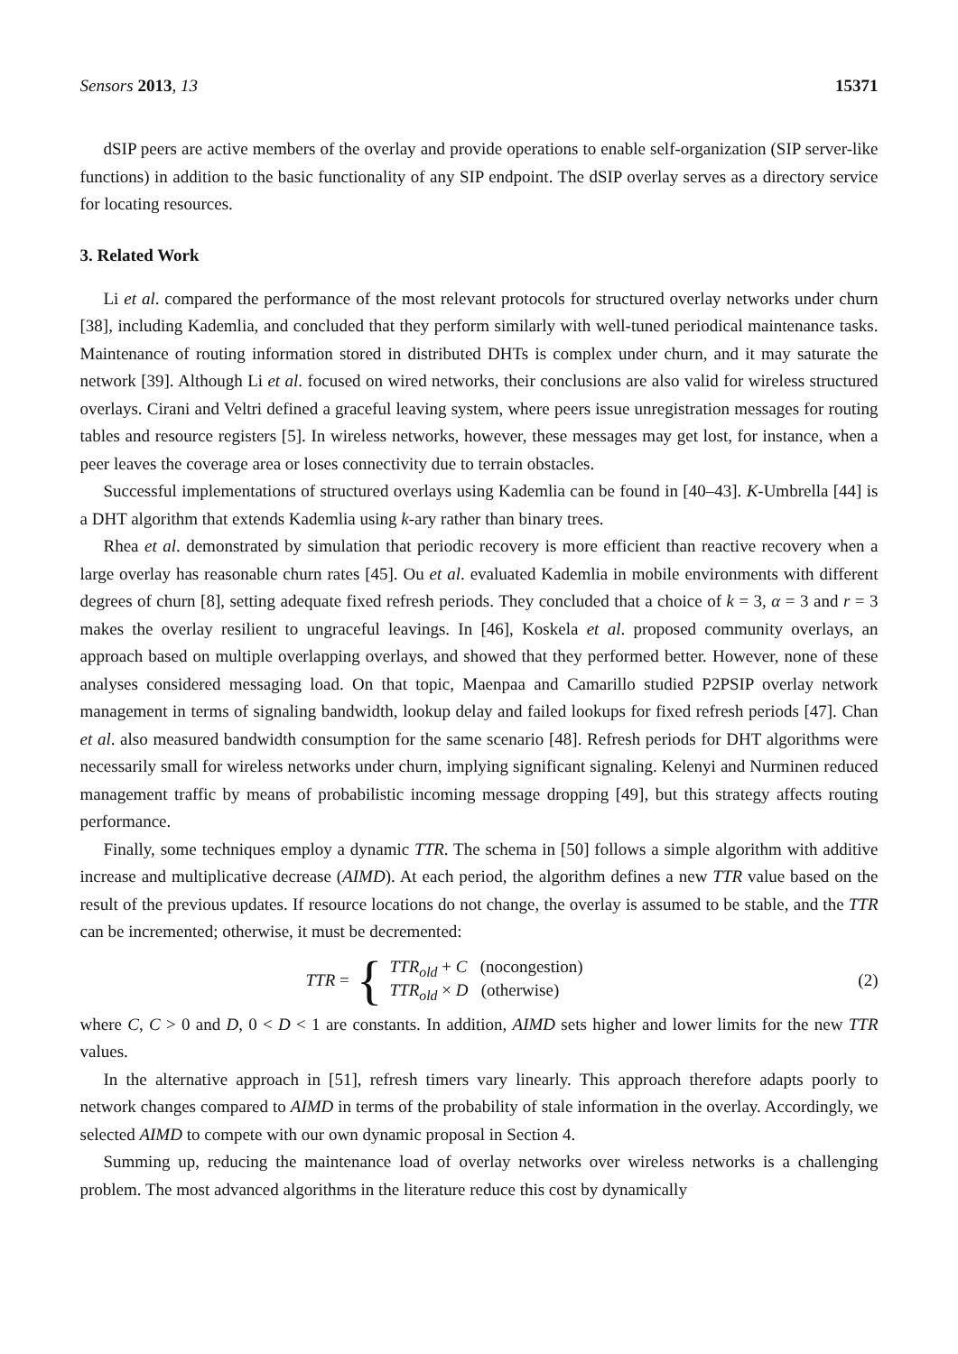Sensors 2013, 13 15371
dSIP peers are active members of the overlay and provide operations to enable self-organization (SIP server-like functions) in addition to the basic functionality of any SIP endpoint. The dSIP overlay serves as a directory service for locating resources.
3. Related Work
Li et al. compared the performance of the most relevant protocols for structured overlay networks under churn [38], including Kademlia, and concluded that they perform similarly with well-tuned periodical maintenance tasks. Maintenance of routing information stored in distributed DHTs is complex under churn, and it may saturate the network [39]. Although Li et al. focused on wired networks, their conclusions are also valid for wireless structured overlays. Cirani and Veltri defined a graceful leaving system, where peers issue unregistration messages for routing tables and resource registers [5]. In wireless networks, however, these messages may get lost, for instance, when a peer leaves the coverage area or loses connectivity due to terrain obstacles.
Successful implementations of structured overlays using Kademlia can be found in [40–43]. K-Umbrella [44] is a DHT algorithm that extends Kademlia using k-ary rather than binary trees.
Rhea et al. demonstrated by simulation that periodic recovery is more efficient than reactive recovery when a large overlay has reasonable churn rates [45]. Ou et al. evaluated Kademlia in mobile environments with different degrees of churn [8], setting adequate fixed refresh periods. They concluded that a choice of k = 3, α = 3 and r = 3 makes the overlay resilient to ungraceful leavings. In [46], Koskela et al. proposed community overlays, an approach based on multiple overlapping overlays, and showed that they performed better. However, none of these analyses considered messaging load. On that topic, Maenpaa and Camarillo studied P2PSIP overlay network management in terms of signaling bandwidth, lookup delay and failed lookups for fixed refresh periods [47]. Chan et al. also measured bandwidth consumption for the same scenario [48]. Refresh periods for DHT algorithms were necessarily small for wireless networks under churn, implying significant signaling. Kelenyi and Nurminen reduced management traffic by means of probabilistic incoming message dropping [49], but this strategy affects routing performance.
Finally, some techniques employ a dynamic TTR. The schema in [50] follows a simple algorithm with additive increase and multiplicative decrease (AIMD). At each period, the algorithm defines a new TTR value based on the result of the previous updates. If resource locations do not change, the overlay is assumed to be stable, and the TTR can be incremented; otherwise, it must be decremented:
TTR = {
TTR<sub>old</sub> + C (nocongestion)
TTR<sub>old</sub> × D (otherwise)
(2)
where C, C > 0 and D, 0 < D < 1 are constants. In addition, AIMD sets higher and lower limits for the new TTR values.
In the alternative approach in [51], refresh timers vary linearly. This approach therefore adapts poorly to network changes compared to AIMD in terms of the probability of stale information in the overlay. Accordingly, we selected AIMD to compete with our own dynamic proposal in Section 4.
Summing up, reducing the maintenance load of overlay networks over wireless networks is a challenging problem. The most advanced algorithms in the literature reduce this cost by dynamically